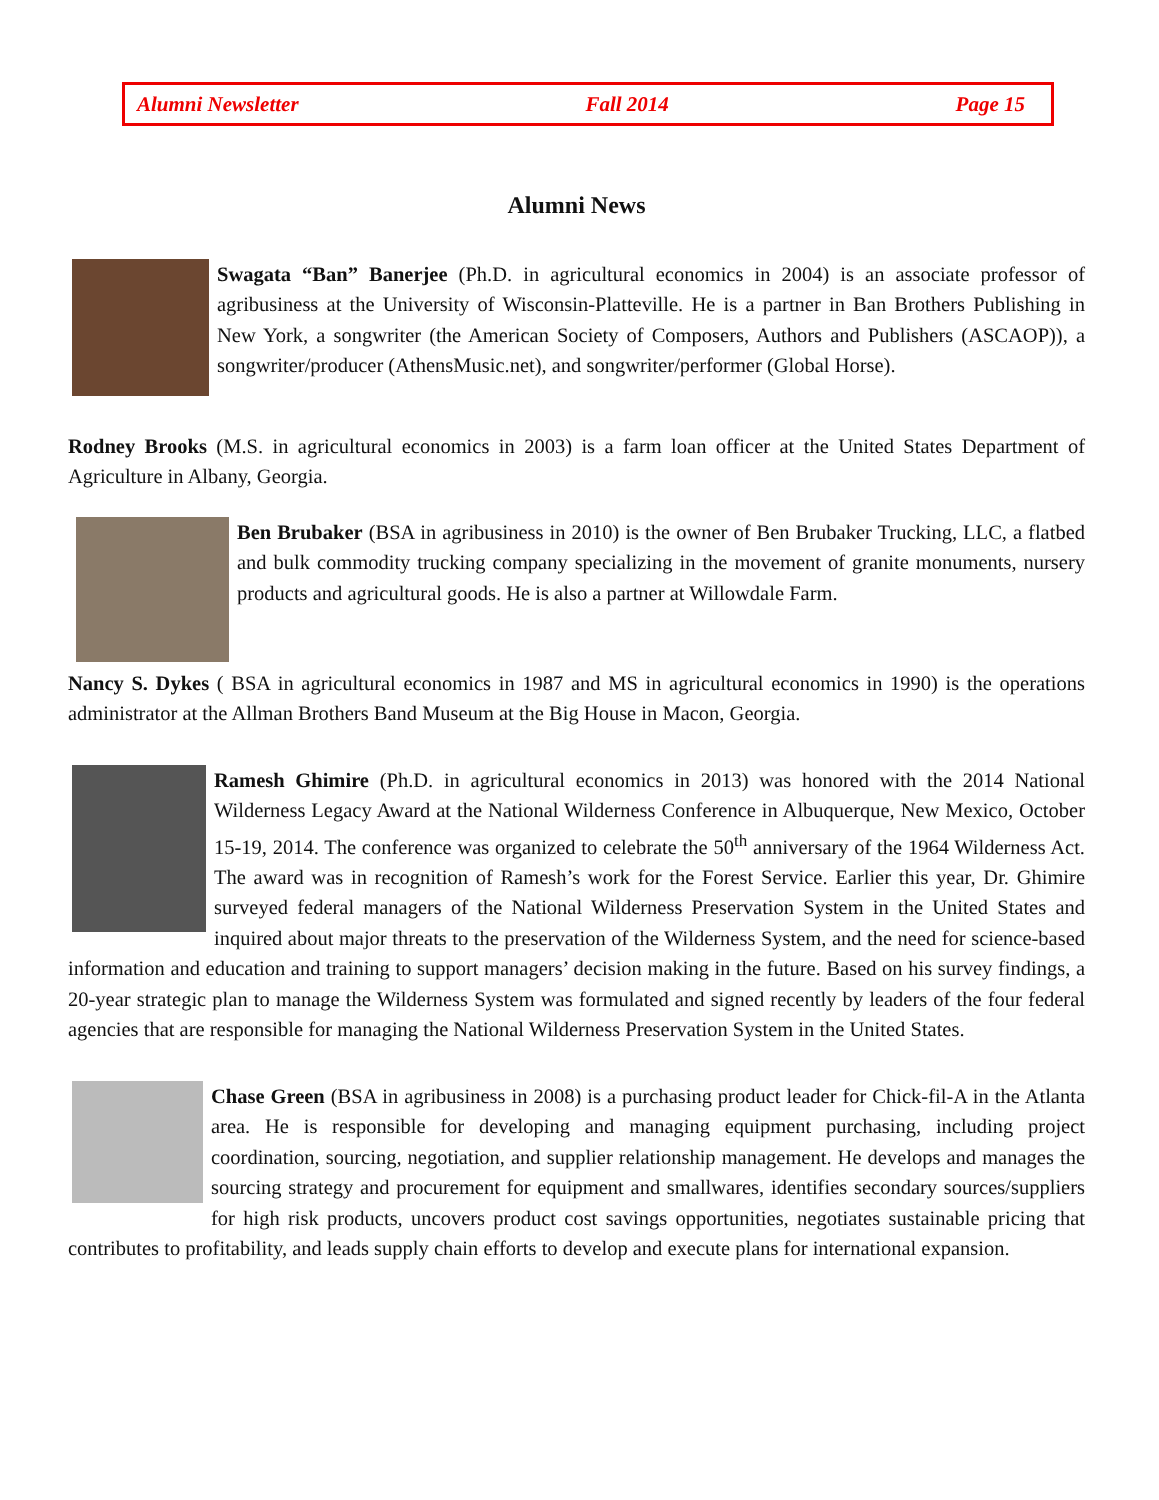Alumni Newsletter Fall 2014 Page 15
Alumni News
Swagata “Ban” Banerjee (Ph.D. in agricultural economics in 2004) is an associate professor of agribusiness at the University of Wisconsin-Platteville. He is a partner in Ban Brothers Publishing in New York, a songwriter (the American Society of Composers, Authors and Publishers (ASCAOP)), a songwriter/producer (AthensMusic.net), and songwriter/performer (Global Horse).
Rodney Brooks (M.S. in agricultural economics in 2003) is a farm loan officer at the United States Department of Agriculture in Albany, Georgia.
Ben Brubaker (BSA in agribusiness in 2010) is the owner of Ben Brubaker Trucking, LLC, a flatbed and bulk commodity trucking company specializing in the movement of granite monuments, nursery products and agricultural goods. He is also a partner at Willowdale Farm.
Nancy S. Dykes ( BSA in agricultural economics in 1987 and MS in agricultural economics in 1990) is the operations administrator at the Allman Brothers Band Museum at the Big House in Macon, Georgia.
Ramesh Ghimire (Ph.D. in agricultural economics in 2013) was honored with the 2014 National Wilderness Legacy Award at the National Wilderness Conference in Albuquerque, New Mexico, October 15-19, 2014. The conference was organized to celebrate the 50<sup>th</sup> anniversary of the 1964 Wilderness Act. The award was in recognition of Ramesh’s work for the Forest Service. Earlier this year, Dr. Ghimire surveyed federal managers of the National Wilderness Preservation System in the United States and inquired about major threats to the preservation of the Wilderness System, and the need for science-based information and education and training to support managers’ decision making in the future. Based on his survey findings, a 20-year strategic plan to manage the Wilderness System was formulated and signed recently by leaders of the four federal agencies that are responsible for managing the National Wilderness Preservation System in the United States.
Chase Green (BSA in agribusiness in 2008) is a purchasing product leader for Chick-fil-A in the Atlanta area. He is responsible for developing and managing equipment purchasing, including project coordination, sourcing, negotiation, and supplier relationship management. He develops and manages the sourcing strategy and procurement for equipment and smallwares, identifies secondary sources/suppliers for high risk products, uncovers product cost savings opportunities, negotiates sustainable pricing that contributes to profitability, and leads supply chain efforts to develop and execute plans for international expansion.